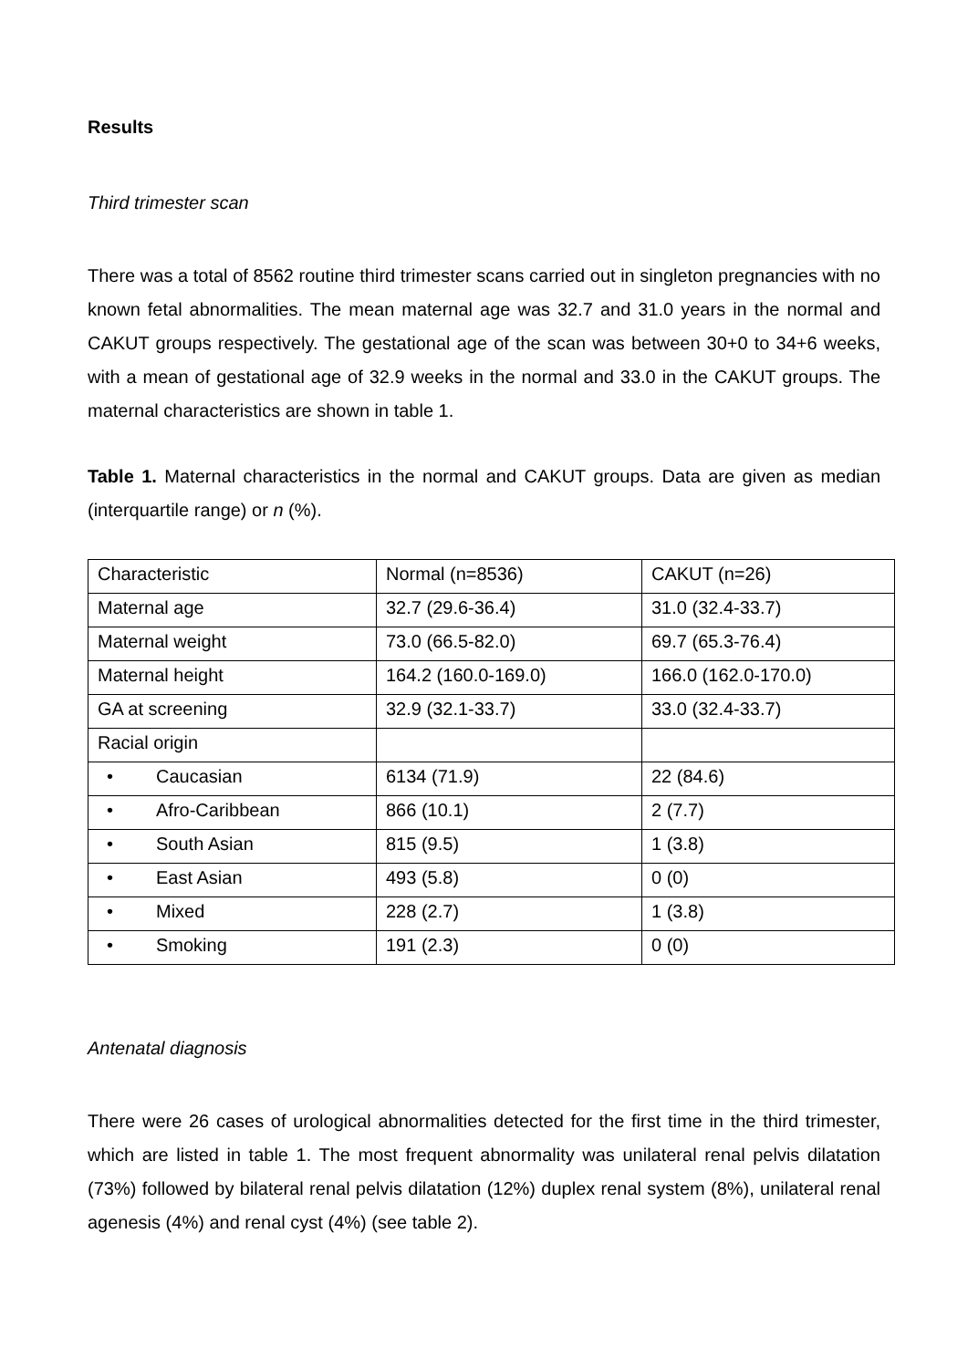Results
Third trimester scan
There was a total of 8562 routine third trimester scans carried out in singleton pregnancies with no known fetal abnormalities. The mean maternal age was 32.7 and 31.0 years in the normal and CAKUT groups respectively. The gestational age of the scan was between 30+0 to 34+6 weeks, with a mean of gestational age of 32.9 weeks in the normal and 33.0 in the CAKUT groups. The maternal characteristics are shown in table 1.
Table 1. Maternal characteristics in the normal and CAKUT groups. Data are given as median (interquartile range) or n (%).
| Characteristic | Normal (n=8536) | CAKUT (n=26) |
| Maternal age | 32.7 (29.6-36.4) | 31.0 (32.4-33.7) |
| Maternal weight | 73.0 (66.5-82.0) | 69.7 (65.3-76.4) |
| Maternal height | 164.2 (160.0-169.0) | 166.0 (162.0-170.0) |
| GA at screening | 32.9 (32.1-33.7) | 33.0 (32.4-33.7) |
| Racial origin | | |
| • Caucasian | 6134 (71.9) | 22 (84.6) |
| • Afro-Caribbean | 866 (10.1) | 2 (7.7) |
| • South Asian | 815 (9.5) | 1 (3.8) |
| • East Asian | 493 (5.8) | 0 (0) |
| • Mixed | 228 (2.7) | 1 (3.8) |
| • Smoking | 191 (2.3) | 0 (0) |
Antenatal diagnosis
There were 26 cases of urological abnormalities detected for the first time in the third trimester, which are listed in table 1. The most frequent abnormality was unilateral renal pelvis dilatation (73%) followed by bilateral renal pelvis dilatation (12%) duplex renal system (8%), unilateral renal agenesis (4%) and renal cyst (4%) (see table 2).